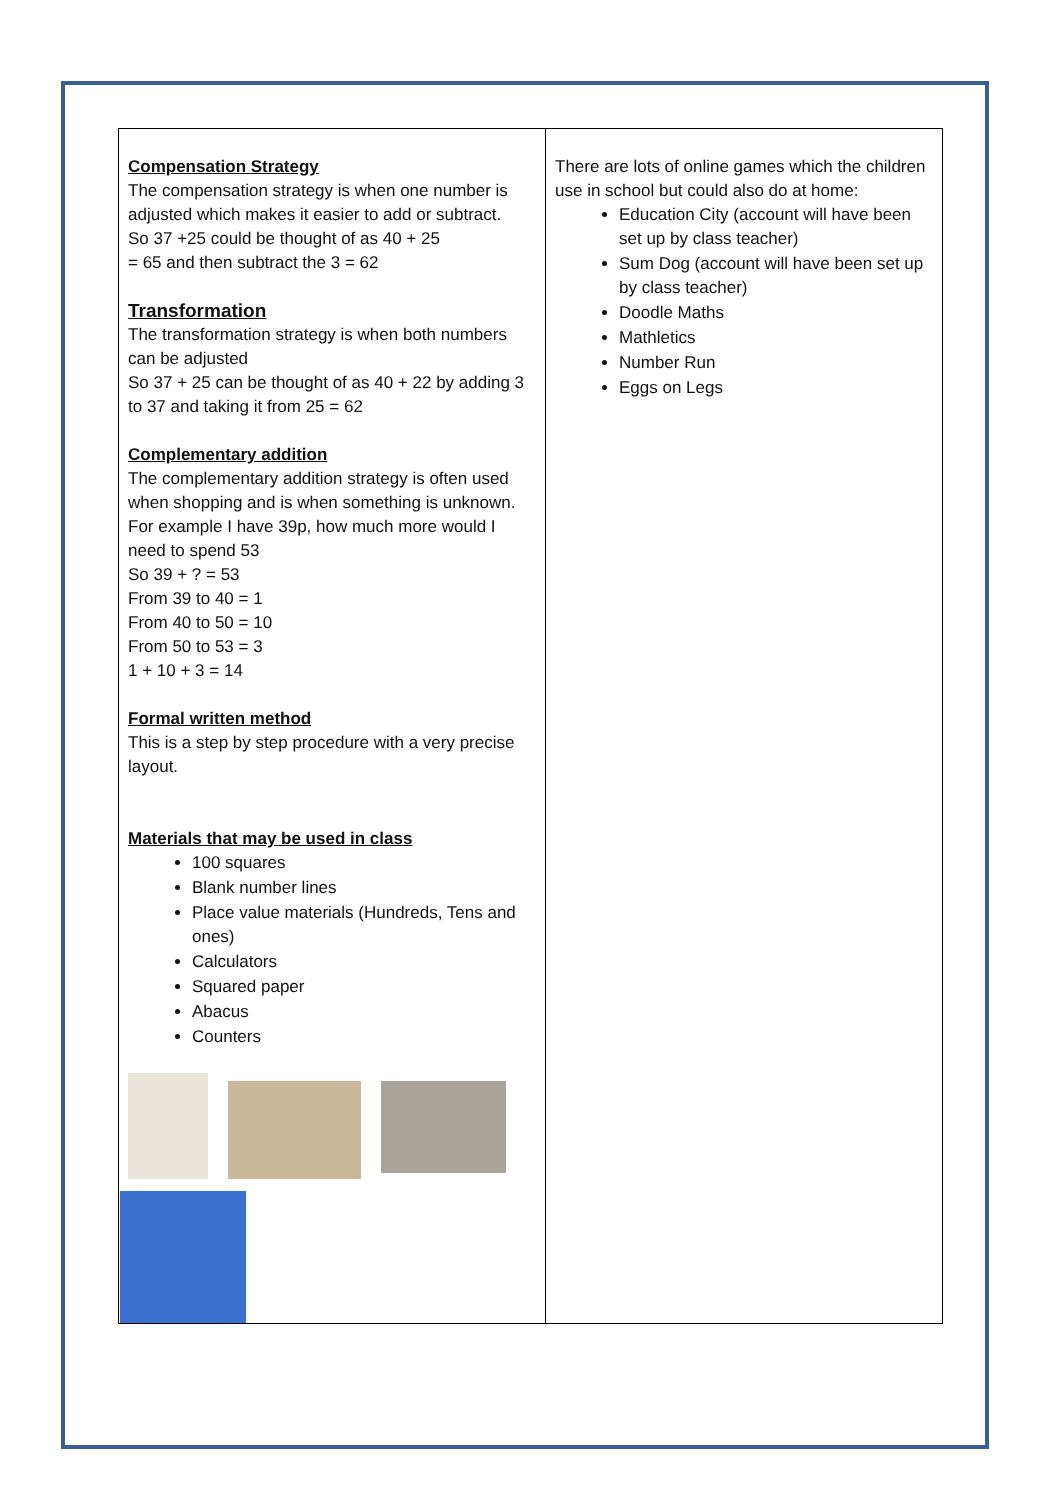| Compensation Strategy The compensation strategy is when one number is adjusted which makes it easier to add or subtract. So 37 +25 could be thought of as 40 + 25 = 65 and then subtract the 3 = 62 Transformation The transformation strategy is when both numbers can be adjusted So 37 + 25 can be thought of as 40 + 22 by adding 3 to 37 and taking it from 25 = 62 Complementary addition The complementary addition strategy is often used when shopping and is when something is unknown. For example I have 39p, how much more would I need to spend 53 So 39 + ? = 53 From 39 to 40 = 1 From 40 to 50 = 10 From 50 to 53 = 3 1 + 10 + 3 = 14 Formal written method This is a step by step procedure with a very precise layout. Materials that may be used in class 100 squares Blank number lines Place value materials (Hundreds, Tens and ones) Calculators Squared paper Abacus Counters | There are lots of online games which the children use in school but could also do at home: Education City (account will have been set up by class teacher) Sum Dog (account will have been set up by class teacher) Doodle Maths Mathletics Number Run Eggs on Legs |